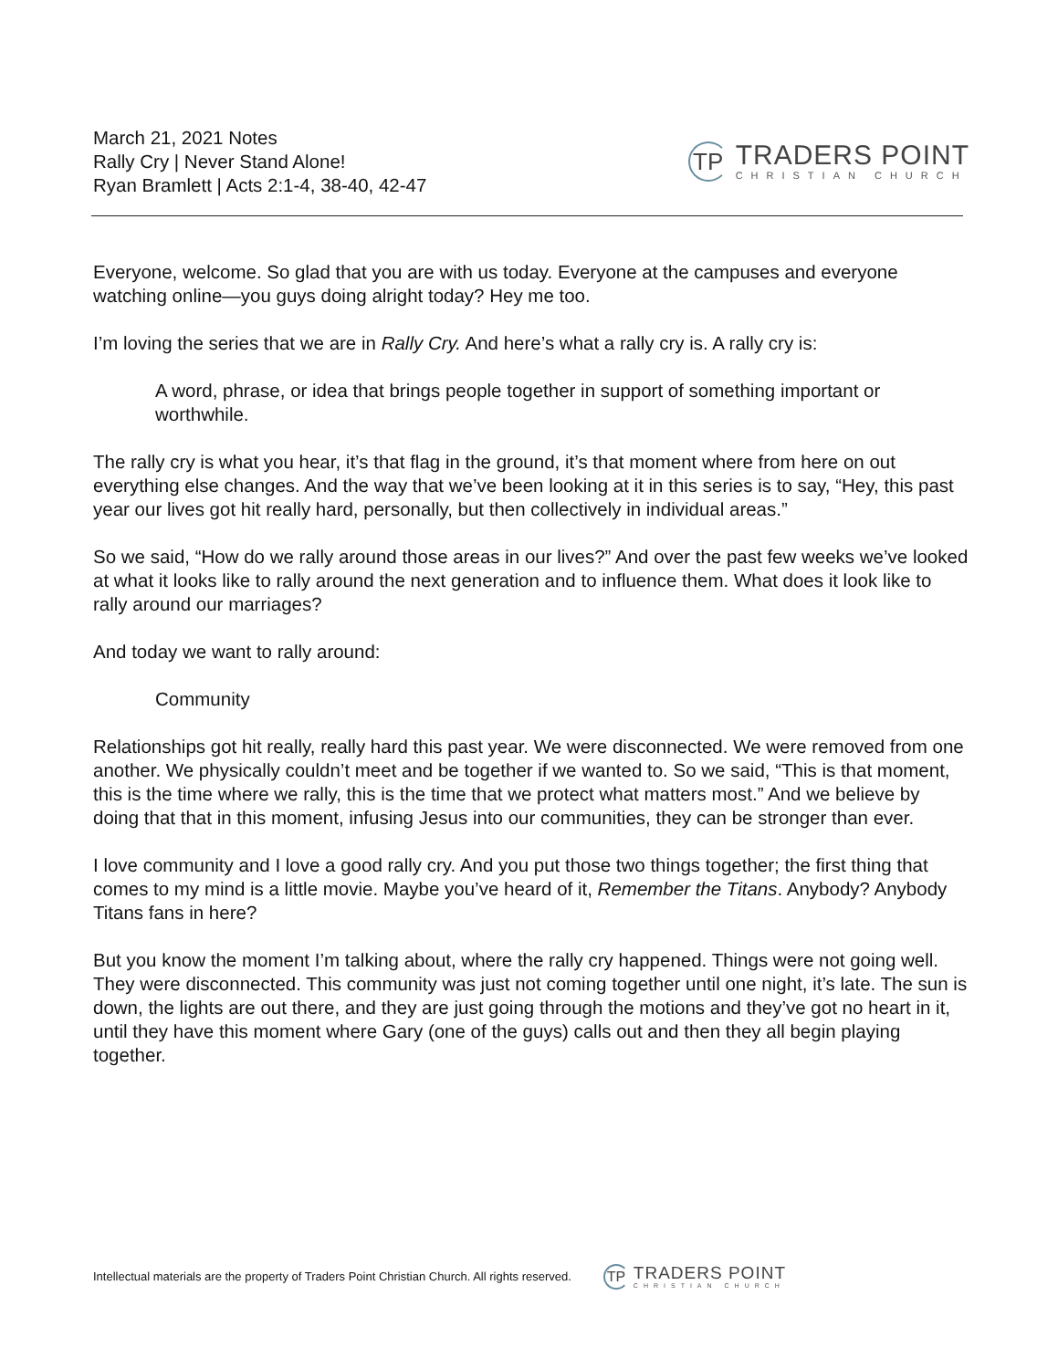March 21, 2021 Notes
Rally Cry | Never Stand Alone!
Ryan Bramlett | Acts 2:1-4, 38-40, 42-47
TP
TRADERS POINT
CHRISTIAN CHURCH
Everyone, welcome. So glad that you are with us today. Everyone at the campuses and everyone watching online—you guys doing alright today? Hey me too.
I’m loving the series that we are in Rally Cry. And here’s what a rally cry is. A rally cry is:
A word, phrase, or idea that brings people together in support of something important or worthwhile.
The rally cry is what you hear, it’s that flag in the ground, it’s that moment where from here on out everything else changes. And the way that we’ve been looking at it in this series is to say, “Hey, this past year our lives got hit really hard, personally, but then collectively in individual areas.”
So we said, “How do we rally around those areas in our lives?” And over the past few weeks we’ve looked at what it looks like to rally around the next generation and to influence them. What does it look like to rally around our marriages?
And today we want to rally around:
Community
Relationships got hit really, really hard this past year. We were disconnected. We were removed from one another. We physically couldn’t meet and be together if we wanted to. So we said, “This is that moment, this is the time where we rally, this is the time that we protect what matters most.” And we believe by doing that that in this moment, infusing Jesus into our communities, they can be stronger than ever.
I love community and I love a good rally cry. And you put those two things together; the first thing that comes to my mind is a little movie. Maybe you’ve heard of it, Remember the Titans. Anybody? Anybody Titans fans in here?
But you know the moment I’m talking about, where the rally cry happened. Things were not going well. They were disconnected. This community was just not coming together until one night, it’s late. The sun is down, the lights are out there, and they are just going through the motions and they’ve got no heart in it, until they have this moment where Gary (one of the guys) calls out and then they all begin playing together.
Intellectual materials are the property of Traders Point Christian Church. All rights reserved.
TP
TRADERS POINT
CHRISTIAN CHURCH